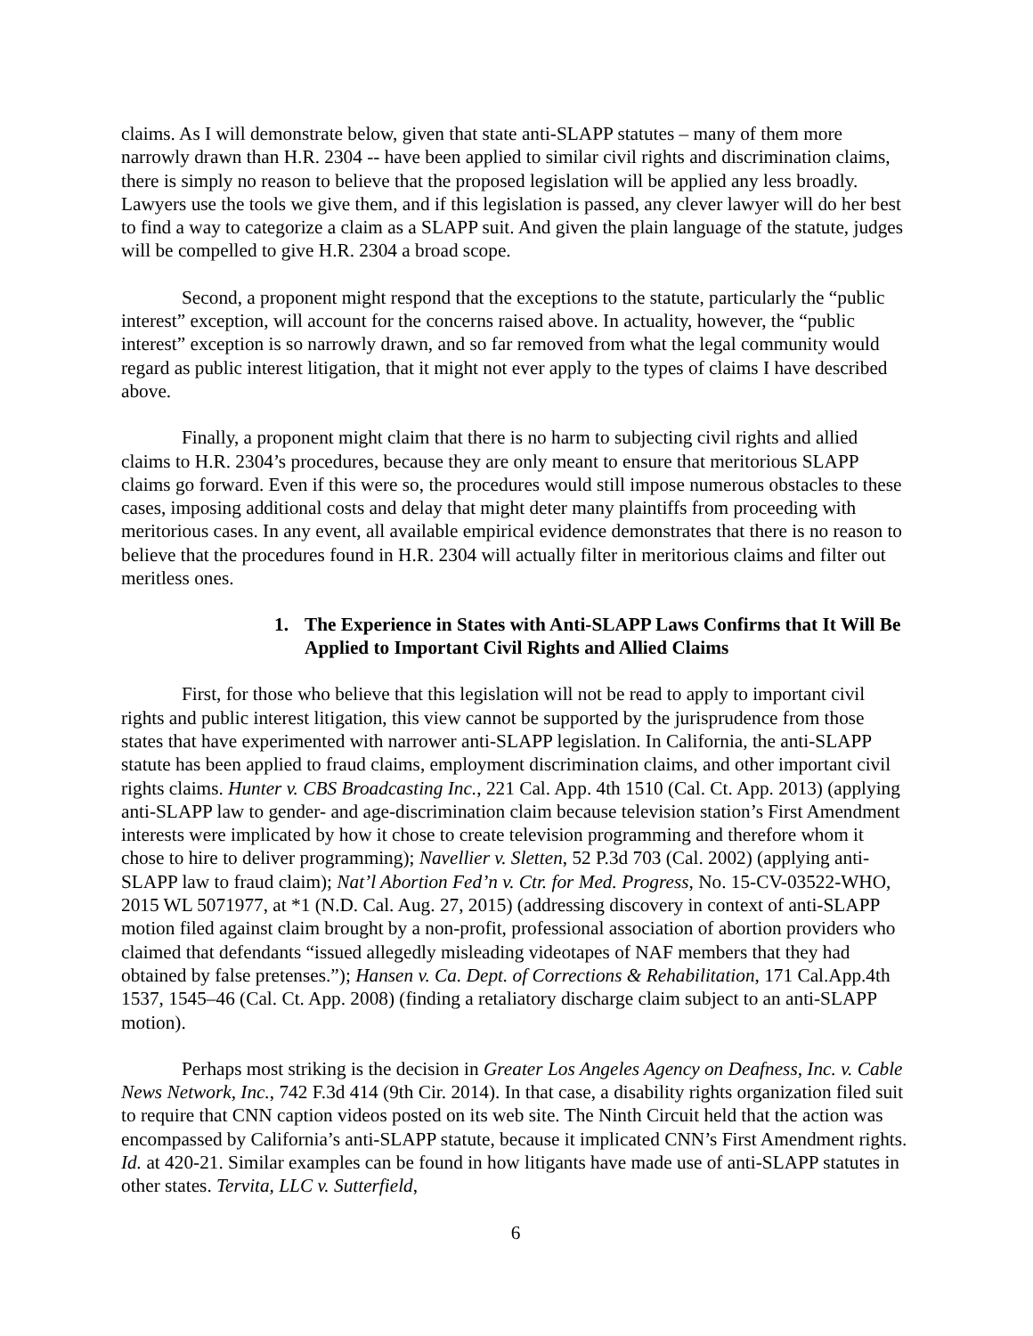claims. As I will demonstrate below, given that state anti-SLAPP statutes – many of them more narrowly drawn than H.R. 2304 -- have been applied to similar civil rights and discrimination claims, there is simply no reason to believe that the proposed legislation will be applied any less broadly. Lawyers use the tools we give them, and if this legislation is passed, any clever lawyer will do her best to find a way to categorize a claim as a SLAPP suit. And given the plain language of the statute, judges will be compelled to give H.R. 2304 a broad scope.
Second, a proponent might respond that the exceptions to the statute, particularly the “public interest” exception, will account for the concerns raised above. In actuality, however, the “public interest” exception is so narrowly drawn, and so far removed from what the legal community would regard as public interest litigation, that it might not ever apply to the types of claims I have described above.
Finally, a proponent might claim that there is no harm to subjecting civil rights and allied claims to H.R. 2304’s procedures, because they are only meant to ensure that meritorious SLAPP claims go forward. Even if this were so, the procedures would still impose numerous obstacles to these cases, imposing additional costs and delay that might deter many plaintiffs from proceeding with meritorious cases. In any event, all available empirical evidence demonstrates that there is no reason to believe that the procedures found in H.R. 2304 will actually filter in meritorious claims and filter out meritless ones.
1. The Experience in States with Anti-SLAPP Laws Confirms that It Will Be Applied to Important Civil Rights and Allied Claims
First, for those who believe that this legislation will not be read to apply to important civil rights and public interest litigation, this view cannot be supported by the jurisprudence from those states that have experimented with narrower anti-SLAPP legislation. In California, the anti-SLAPP statute has been applied to fraud claims, employment discrimination claims, and other important civil rights claims. Hunter v. CBS Broadcasting Inc., 221 Cal. App. 4th 1510 (Cal. Ct. App. 2013) (applying anti-SLAPP law to gender- and age-discrimination claim because television station’s First Amendment interests were implicated by how it chose to create television programming and therefore whom it chose to hire to deliver programming); Navellier v. Sletten, 52 P.3d 703 (Cal. 2002) (applying anti-SLAPP law to fraud claim); Nat’l Abortion Fed’n v. Ctr. for Med. Progress, No. 15-CV-03522-WHO, 2015 WL 5071977, at *1 (N.D. Cal. Aug. 27, 2015) (addressing discovery in context of anti-SLAPP motion filed against claim brought by a non-profit, professional association of abortion providers who claimed that defendants “issued allegedly misleading videotapes of NAF members that they had obtained by false pretenses.”); Hansen v. Ca. Dept. of Corrections & Rehabilitation, 171 Cal.App.4th 1537, 1545–46 (Cal. Ct. App. 2008) (finding a retaliatory discharge claim subject to an anti-SLAPP motion).
Perhaps most striking is the decision in Greater Los Angeles Agency on Deafness, Inc. v. Cable News Network, Inc., 742 F.3d 414 (9th Cir. 2014). In that case, a disability rights organization filed suit to require that CNN caption videos posted on its web site. The Ninth Circuit held that the action was encompassed by California’s anti-SLAPP statute, because it implicated CNN’s First Amendment rights. Id. at 420-21. Similar examples can be found in how litigants have made use of anti-SLAPP statutes in other states. Tervita, LLC v. Sutterfield,
6